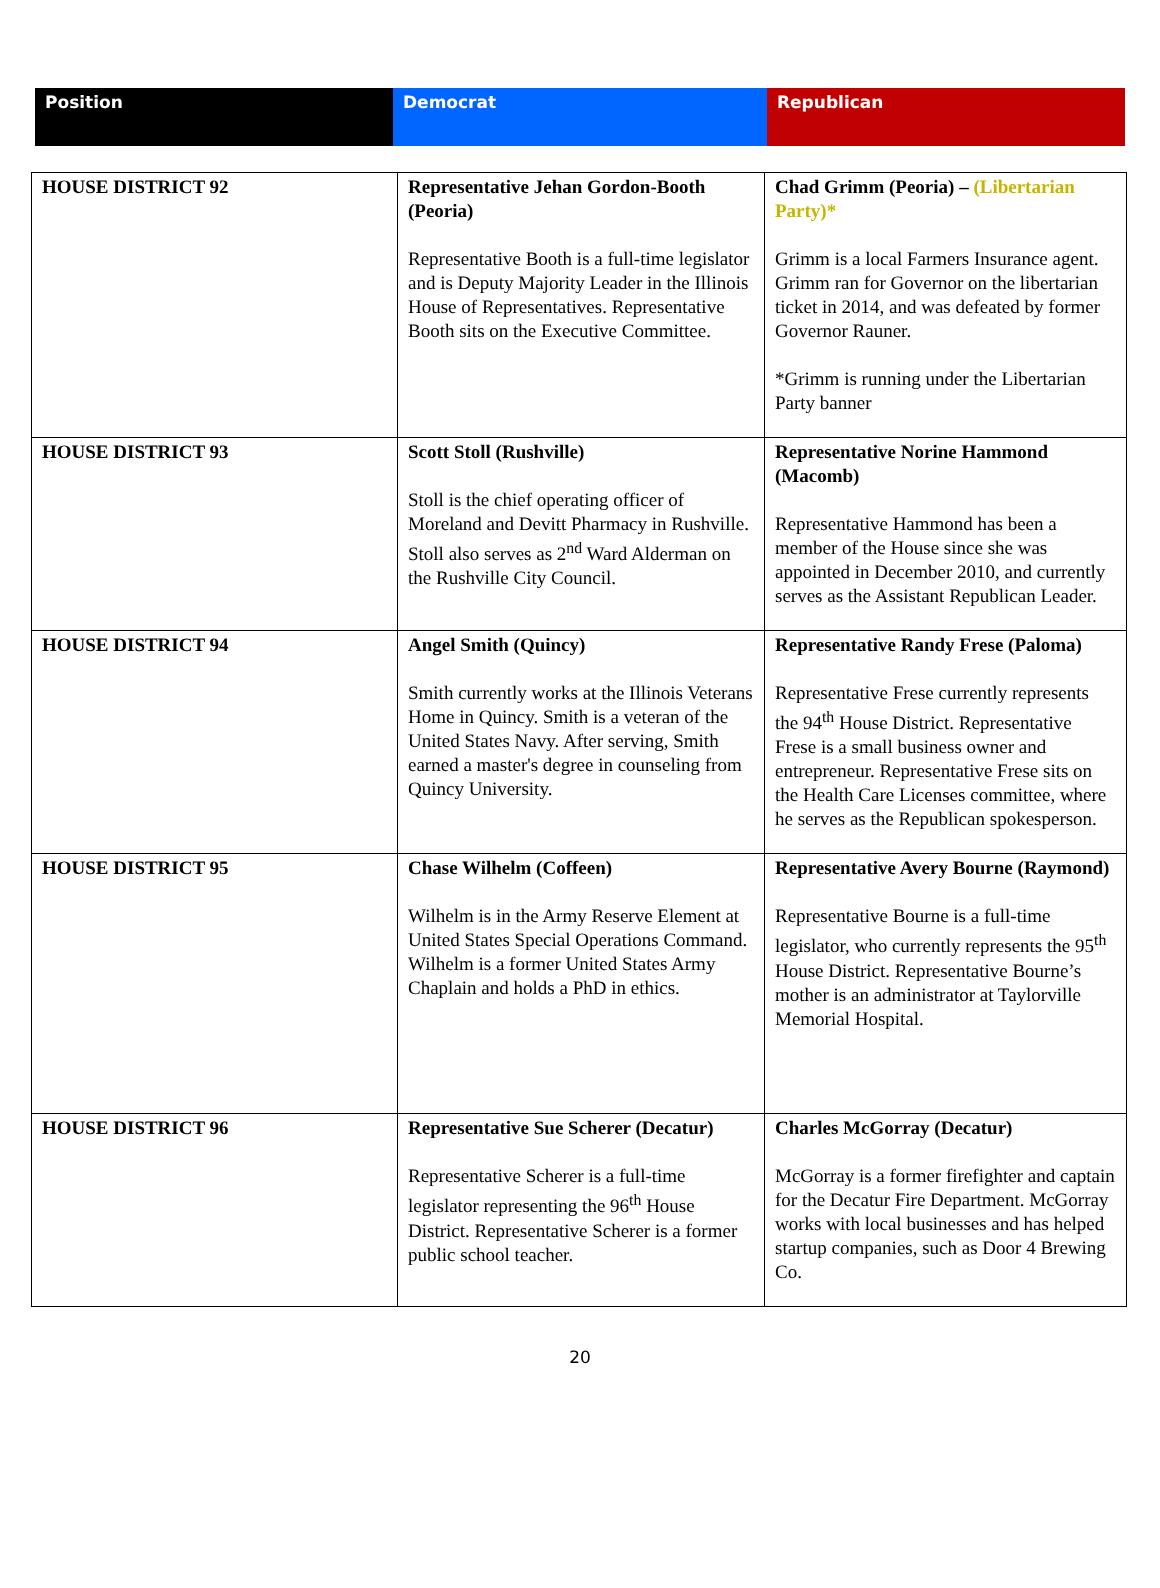| Position | Democrat | Republican |
| HOUSE DISTRICT 92 | Representative Jehan Gordon-Booth (Peoria) Representative Booth is a full-time legislator and is Deputy Majority Leader in the Illinois House of Representatives. Representative Booth sits on the Executive Committee. | Chad Grimm (Peoria) – (Libertarian Party)* Grimm is a local Farmers Insurance agent. Grimm ran for Governor on the libertarian ticket in 2014, and was defeated by former Governor Rauner. *Grimm is running under the Libertarian Party banner |
| HOUSE DISTRICT 93 | Scott Stoll (Rushville) Stoll is the chief operating officer of Moreland and Devitt Pharmacy in Rushville. Stoll also serves as 2<sup>nd</sup> Ward Alderman on the Rushville City Council. | Representative Norine Hammond (Macomb) Representative Hammond has been a member of the House since she was appointed in December 2010, and currently serves as the Assistant Republican Leader. |
| HOUSE DISTRICT 94 | Angel Smith (Quincy) Smith currently works at the Illinois Veterans Home in Quincy. Smith is a veteran of the United States Navy. After serving, Smith earned a master's degree in counseling from Quincy University. | Representative Randy Frese (Paloma) Representative Frese currently represents the 94<sup>th</sup> House District. Representative Frese is a small business owner and entrepreneur. Representative Frese sits on the Health Care Licenses committee, where he serves as the Republican spokesperson. |
| HOUSE DISTRICT 95 | Chase Wilhelm (Coffeen) Wilhelm is in the Army Reserve Element at United States Special Operations Command. Wilhelm is a former United States Army Chaplain and holds a PhD in ethics. | Representative Avery Bourne (Raymond) Representative Bourne is a full-time legislator, who currently represents the 95<sup>th</sup> House District. Representative Bourne’s mother is an administrator at Taylorville Memorial Hospital. |
| HOUSE DISTRICT 96 | Representative Sue Scherer (Decatur) Representative Scherer is a full-time legislator representing the 96<sup>th</sup> House District. Representative Scherer is a former public school teacher. | Charles McGorray (Decatur) McGorray is a former firefighter and captain for the Decatur Fire Department. McGorray works with local businesses and has helped startup companies, such as Door 4 Brewing Co. |
20